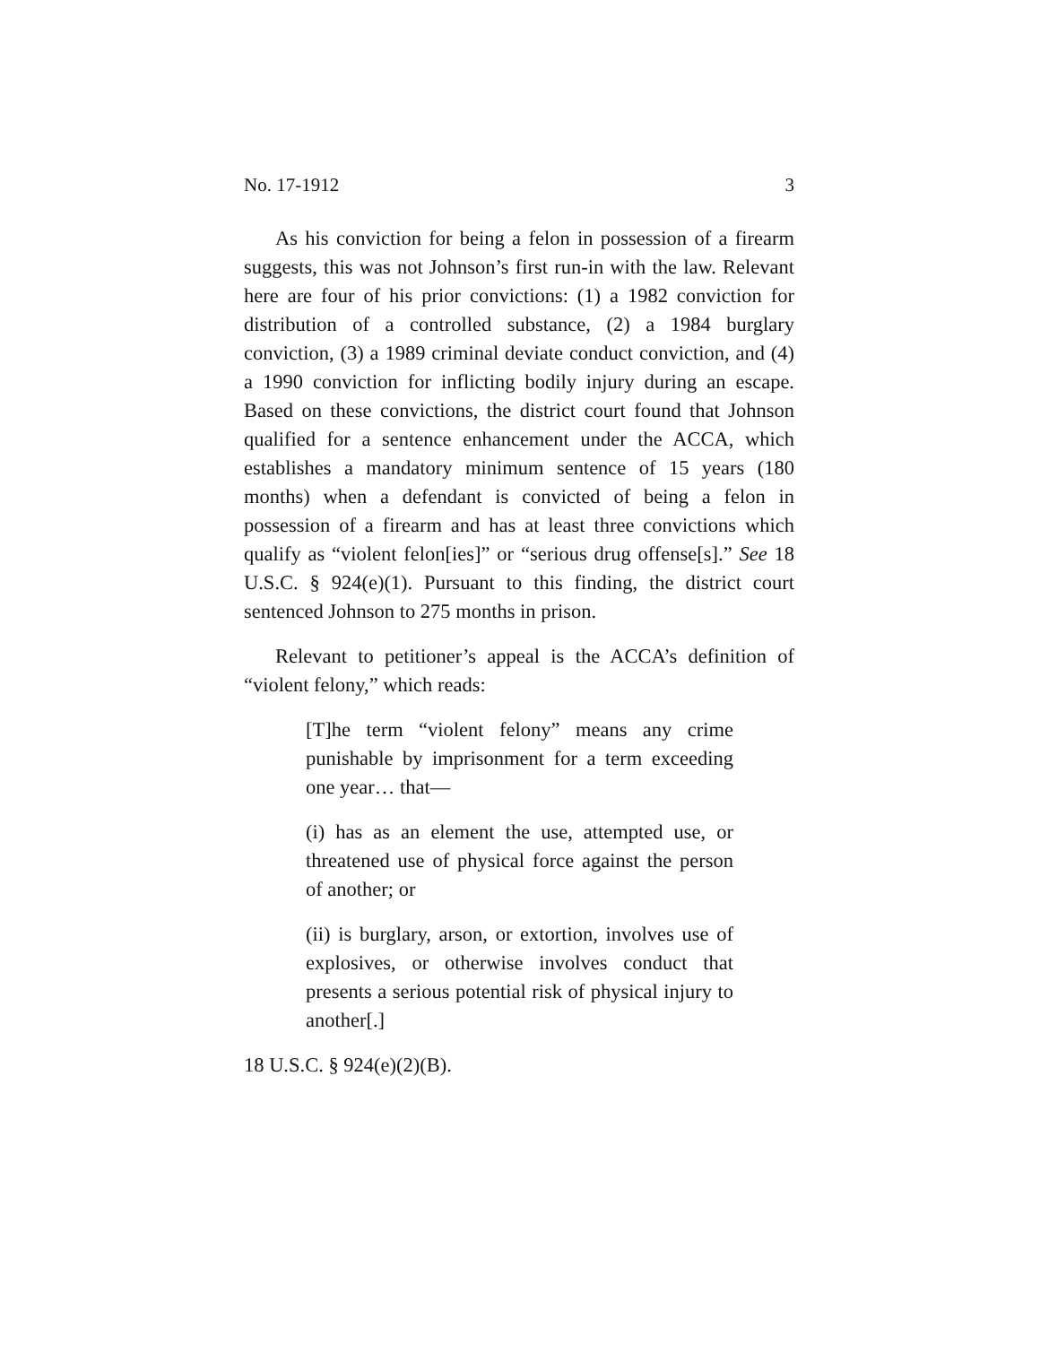No. 17-1912 3
As his conviction for being a felon in possession of a firearm suggests, this was not Johnson’s first run-in with the law. Relevant here are four of his prior convictions: (1) a 1982 conviction for distribution of a controlled substance, (2) a 1984 burglary conviction, (3) a 1989 criminal deviate conduct conviction, and (4) a 1990 conviction for inflicting bodily injury during an escape. Based on these convictions, the district court found that Johnson qualified for a sentence enhancement under the ACCA, which establishes a mandatory minimum sentence of 15 years (180 months) when a defendant is convicted of being a felon in possession of a firearm and has at least three convictions which qualify as “violent felon[ies]” or “serious drug offense[s].” See 18 U.S.C. § 924(e)(1). Pursuant to this finding, the district court sentenced Johnson to 275 months in prison.
Relevant to petitioner’s appeal is the ACCA’s definition of “violent felony,” which reads:
[T]he term “violent felony” means any crime punishable by imprisonment for a term exceeding one year… that—
(i) has as an element the use, attempted use, or threatened use of physical force against the person of another; or
(ii) is burglary, arson, or extortion, involves use of explosives, or otherwise involves conduct that presents a serious potential risk of physical injury to another[.]
18 U.S.C. § 924(e)(2)(B).